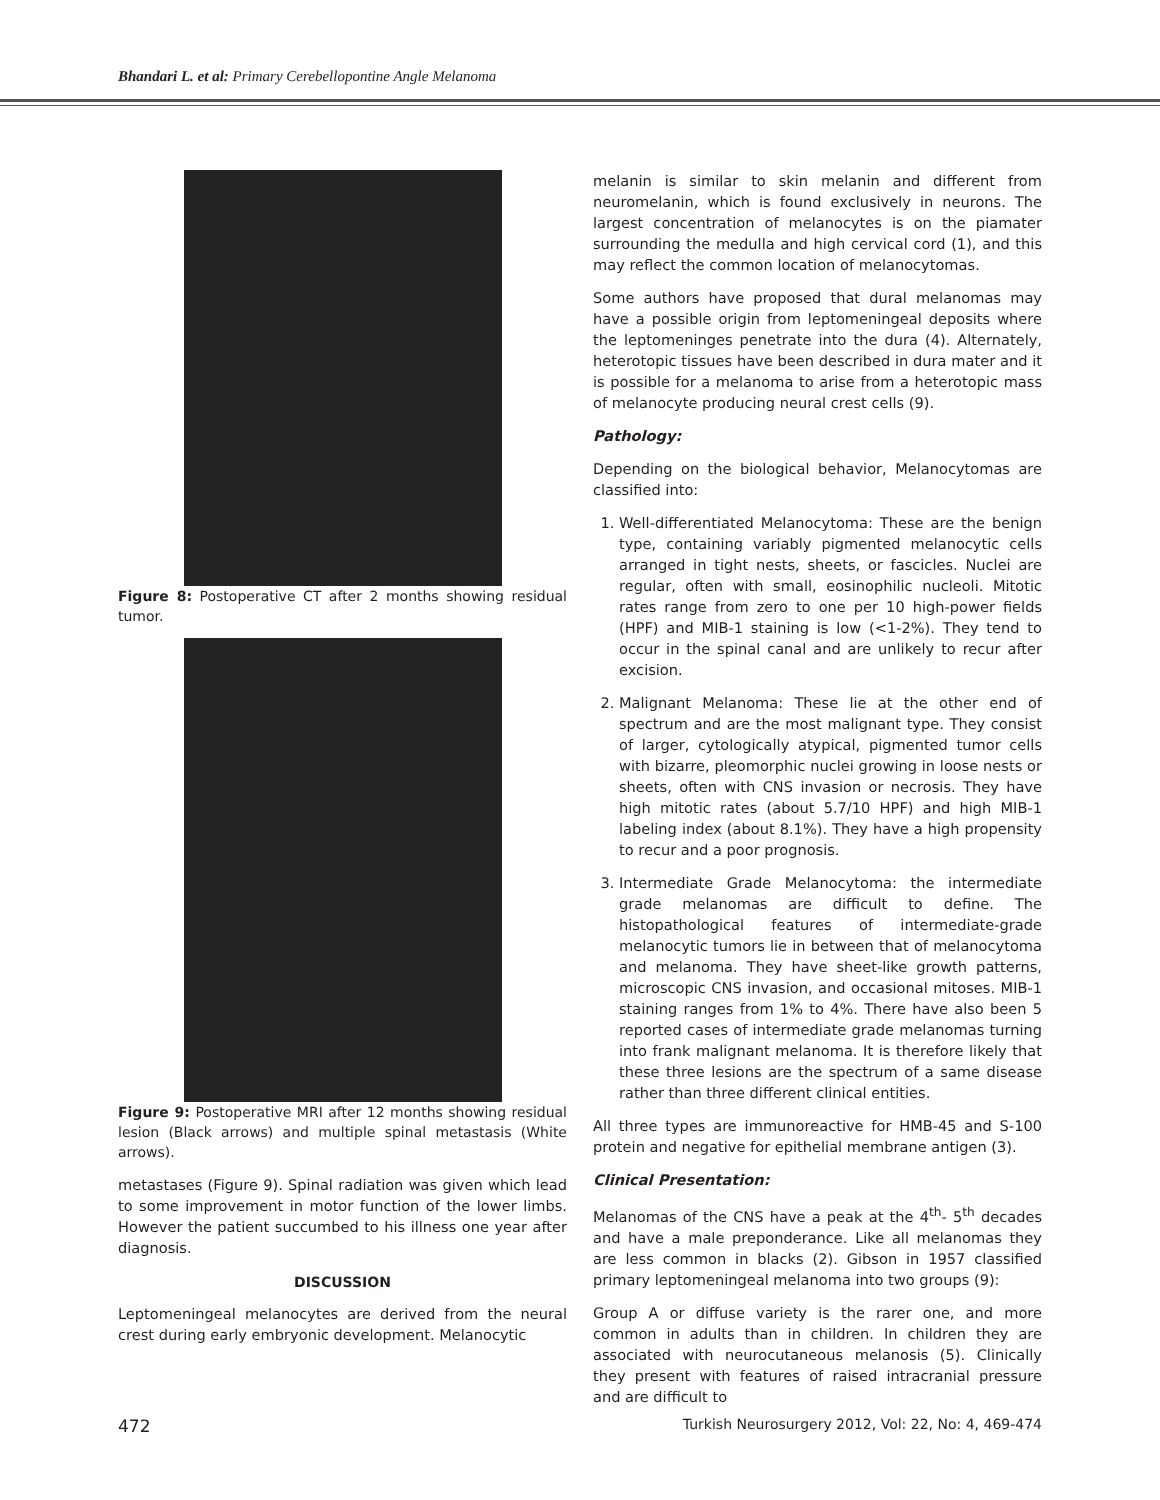Bhandari L. et al: Primary Cerebellopontine Angle Melanoma
Figure 8: Postoperative CT after 2 months showing residual tumor.
Figure 9: Postoperative MRI after 12 months showing residual lesion (Black arrows) and multiple spinal metastasis (White arrows).
metastases (Figure 9). Spinal radiation was given which lead to some improvement in motor function of the lower limbs. However the patient succumbed to his illness one year after diagnosis.
DISCUSSION
Leptomeningeal melanocytes are derived from the neural crest during early embryonic development. Melanocytic
melanin is similar to skin melanin and different from neuromelanin, which is found exclusively in neurons. The largest concentration of melanocytes is on the piamater surrounding the medulla and high cervical cord (1), and this may reflect the common location of melanocytomas.
Some authors have proposed that dural melanomas may have a possible origin from leptomeningeal deposits where the leptomeninges penetrate into the dura (4). Alternately, heterotopic tissues have been described in dura mater and it is possible for a melanoma to arise from a heterotopic mass of melanocyte producing neural crest cells (9).
Pathology:
Depending on the biological behavior, Melanocytomas are classified into:
1. Well-differentiated Melanocytoma: These are the benign type, containing variably pigmented melanocytic cells arranged in tight nests, sheets, or fascicles. Nuclei are regular, often with small, eosinophilic nucleoli. Mitotic rates range from zero to one per 10 high-power fields (HPF) and MIB-1 staining is low (<1-2%). They tend to occur in the spinal canal and are unlikely to recur after excision.
2. Malignant Melanoma: These lie at the other end of spectrum and are the most malignant type. They consist of larger, cytologically atypical, pigmented tumor cells with bizarre, pleomorphic nuclei growing in loose nests or sheets, often with CNS invasion or necrosis. They have high mitotic rates (about 5.7/10 HPF) and high MIB-1 labeling index (about 8.1%). They have a high propensity to recur and a poor prognosis.
3. Intermediate Grade Melanocytoma: the intermediate grade melanomas are difficult to define. The histopathological features of intermediate-grade melanocytic tumors lie in between that of melanocytoma and melanoma. They have sheet-like growth patterns, microscopic CNS invasion, and occasional mitoses. MIB-1 staining ranges from 1% to 4%. There have also been 5 reported cases of intermediate grade melanomas turning into frank malignant melanoma. It is therefore likely that these three lesions are the spectrum of a same disease rather than three different clinical entities.
All three types are immunoreactive for HMB-45 and S-100 protein and negative for epithelial membrane antigen (3).
Clinical Presentation:
Melanomas of the CNS have a peak at the 4<sup>th</sup>- 5<sup>th</sup> decades and have a male preponderance. Like all melanomas they are less common in blacks (2). Gibson in 1957 classified primary leptomeningeal melanoma into two groups (9):
Group A or diffuse variety is the rarer one, and more common in adults than in children. In children they are associated with neurocutaneous melanosis (5). Clinically they present with features of raised intracranial pressure and are difficult to
472 Turkish Neurosurgery 2012, Vol: 22, No: 4, 469-474